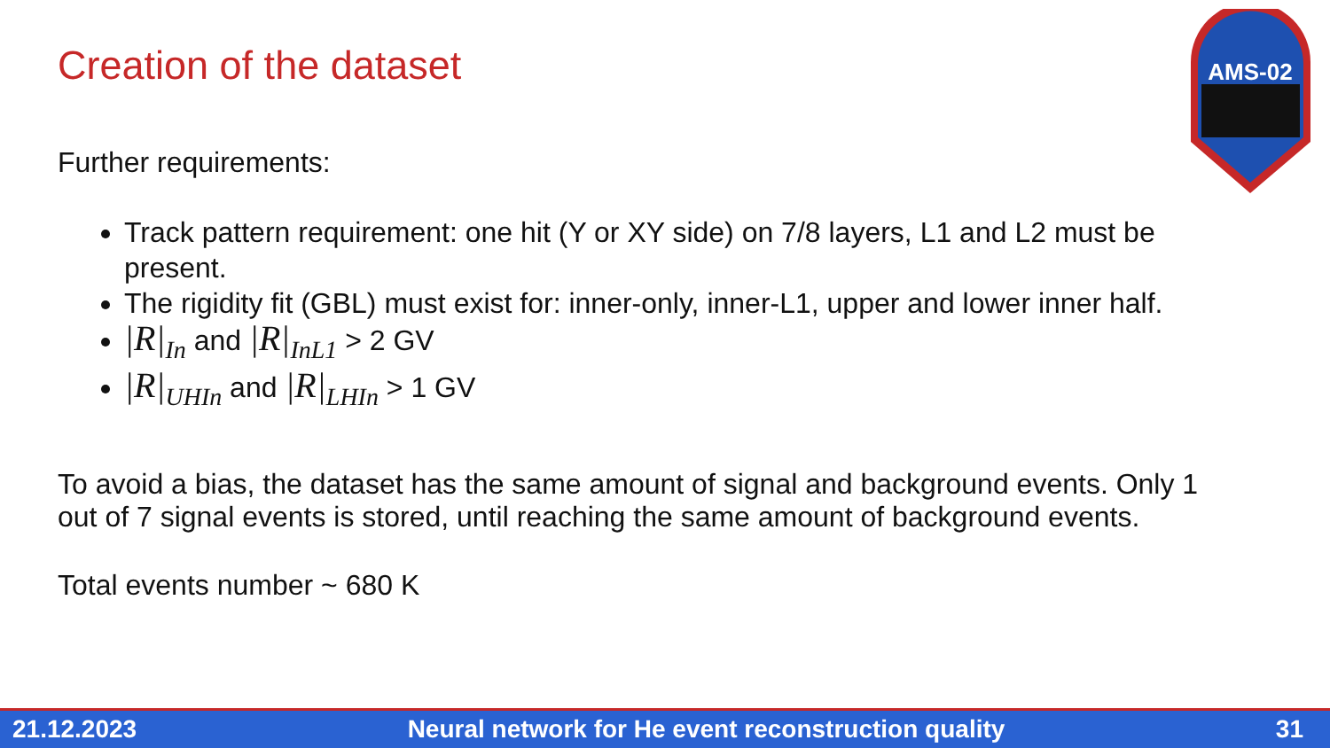Creation of the dataset
AMS-02
Further requirements:
Track pattern requirement: one hit (Y or XY side) on 7/8 layers, L1 and L2 must be present.
The rigidity fit (GBL) must exist for: inner-only, inner-L1, upper and lower inner half.
|R|<sub>In</sub> and |R|<sub>InL1</sub> > 2 GV
|R|<sub>UHIn</sub> and |R|<sub>LHIn</sub> > 1 GV
To avoid a bias, the dataset has the same amount of signal and background events. Only 1 out of 7 signal events is stored, until reaching the same amount of background events.
Total events number ~ 680 K
21.12.2023 Neural network for He event reconstruction quality 31